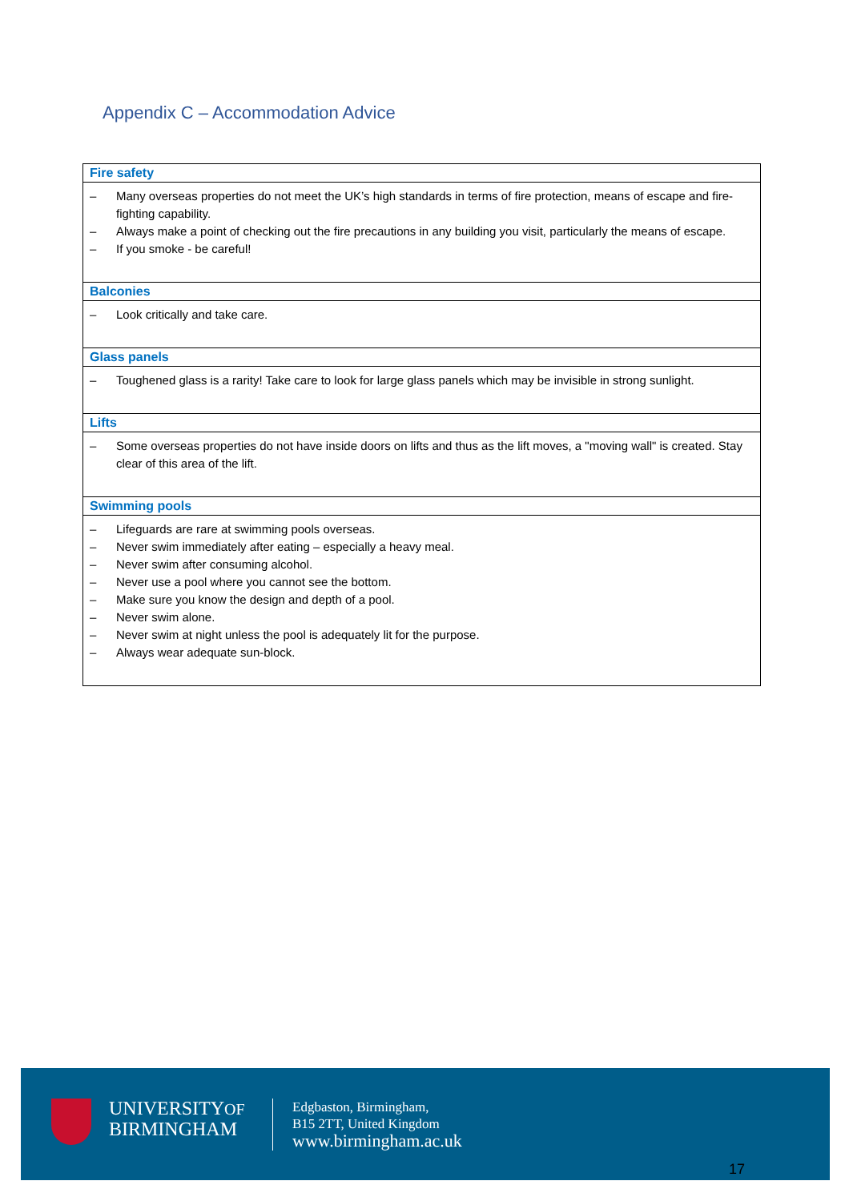Appendix C – Accommodation Advice
| Fire safety |
| --- |
| – Many overseas properties do not meet the UK’s high standards in terms of fire protection, means of escape and fire-fighting capability. – Always make a point of checking out the fire precautions in any building you visit, particularly the means of escape. – If you smoke - be careful! |
| Balconies |
| – Look critically and take care. |
| Glass panels |
| – Toughened glass is a rarity! Take care to look for large glass panels which may be invisible in strong sunlight. |
| Lifts |
| – Some overseas properties do not have inside doors on lifts and thus as the lift moves, a "moving wall" is created. Stay clear of this area of the lift. |
| Swimming pools |
| – Lifeguards are rare at swimming pools overseas. – Never swim immediately after eating – especially a heavy meal. – Never swim after consuming alcohol. – Never use a pool where you cannot see the bottom. – Make sure you know the design and depth of a pool. – Never swim alone. – Never swim at night unless the pool is adequately lit for the purpose. – Always wear adequate sun-block. |
UNIVERSITYOF
BIRMINGHAM
Edgbaston, Birmingham,
B15 2TT, United Kingdom
www.birmingham.ac.uk
17